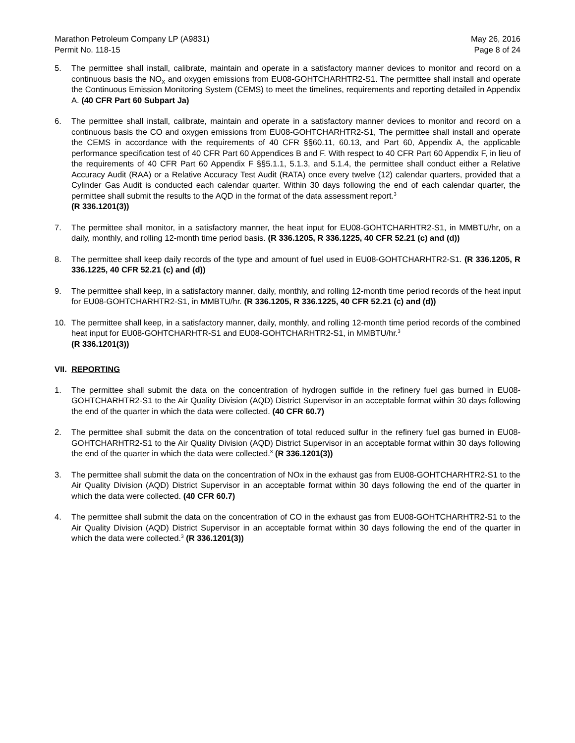Marathon Petroleum Company LP (A9831)
Permit No. 118-15
May 26, 2016
Page 8 of 24
5. The permittee shall install, calibrate, maintain and operate in a satisfactory manner devices to monitor and record on a continuous basis the NO<sub>X</sub> and oxygen emissions from EU08-GOHTCHARHTR2-S1. The permittee shall install and operate the Continuous Emission Monitoring System (CEMS) to meet the timelines, requirements and reporting detailed in Appendix A. (40 CFR Part 60 Subpart Ja)
6. The permittee shall install, calibrate, maintain and operate in a satisfactory manner devices to monitor and record on a continuous basis the CO and oxygen emissions from EU08-GOHTCHARHTR2-S1, The permittee shall install and operate the CEMS in accordance with the requirements of 40 CFR §§60.11, 60.13, and Part 60, Appendix A, the applicable performance specification test of 40 CFR Part 60 Appendices B and F. With respect to 40 CFR Part 60 Appendix F, in lieu of the requirements of 40 CFR Part 60 Appendix F §§5.1.1, 5.1.3, and 5.1.4, the permittee shall conduct either a Relative Accuracy Audit (RAA) or a Relative Accuracy Test Audit (RATA) once every twelve (12) calendar quarters, provided that a Cylinder Gas Audit is conducted each calendar quarter. Within 30 days following the end of each calendar quarter, the permittee shall submit the results to the AQD in the format of the data assessment report.<sup>3</sup>
(R 336.1201(3))
7. The permittee shall monitor, in a satisfactory manner, the heat input for EU08-GOHTCHARHTR2-S1, in MMBTU/hr, on a daily, monthly, and rolling 12-month time period basis. (R 336.1205, R 336.1225, 40 CFR 52.21 (c) and (d))
8. The permittee shall keep daily records of the type and amount of fuel used in EU08-GOHTCHARHTR2-S1. (R 336.1205, R 336.1225, 40 CFR 52.21 (c) and (d))
9. The permittee shall keep, in a satisfactory manner, daily, monthly, and rolling 12-month time period records of the heat input for EU08-GOHTCHARHTR2-S1, in MMBTU/hr. (R 336.1205, R 336.1225, 40 CFR 52.21 (c) and (d))
10. The permittee shall keep, in a satisfactory manner, daily, monthly, and rolling 12-month time period records of the combined heat input for EU08-GOHTCHARHTR-S1 and EU08-GOHTCHARHTR2-S1, in MMBTU/hr.<sup>3</sup>
(R 336.1201(3))
VII. REPORTING
1. The permittee shall submit the data on the concentration of hydrogen sulfide in the refinery fuel gas burned in EU08-GOHTCHARHTR2-S1 to the Air Quality Division (AQD) District Supervisor in an acceptable format within 30 days following the end of the quarter in which the data were collected. (40 CFR 60.7)
2. The permittee shall submit the data on the concentration of total reduced sulfur in the refinery fuel gas burned in EU08-GOHTCHARHTR2-S1 to the Air Quality Division (AQD) District Supervisor in an acceptable format within 30 days following the end of the quarter in which the data were collected.<sup>3</sup> (R 336.1201(3))
3. The permittee shall submit the data on the concentration of NOx in the exhaust gas from EU08-GOHTCHARHTR2-S1 to the Air Quality Division (AQD) District Supervisor in an acceptable format within 30 days following the end of the quarter in which the data were collected. (40 CFR 60.7)
4. The permittee shall submit the data on the concentration of CO in the exhaust gas from EU08-GOHTCHARHTR2-S1 to the Air Quality Division (AQD) District Supervisor in an acceptable format within 30 days following the end of the quarter in which the data were collected.<sup>3</sup> (R 336.1201(3))